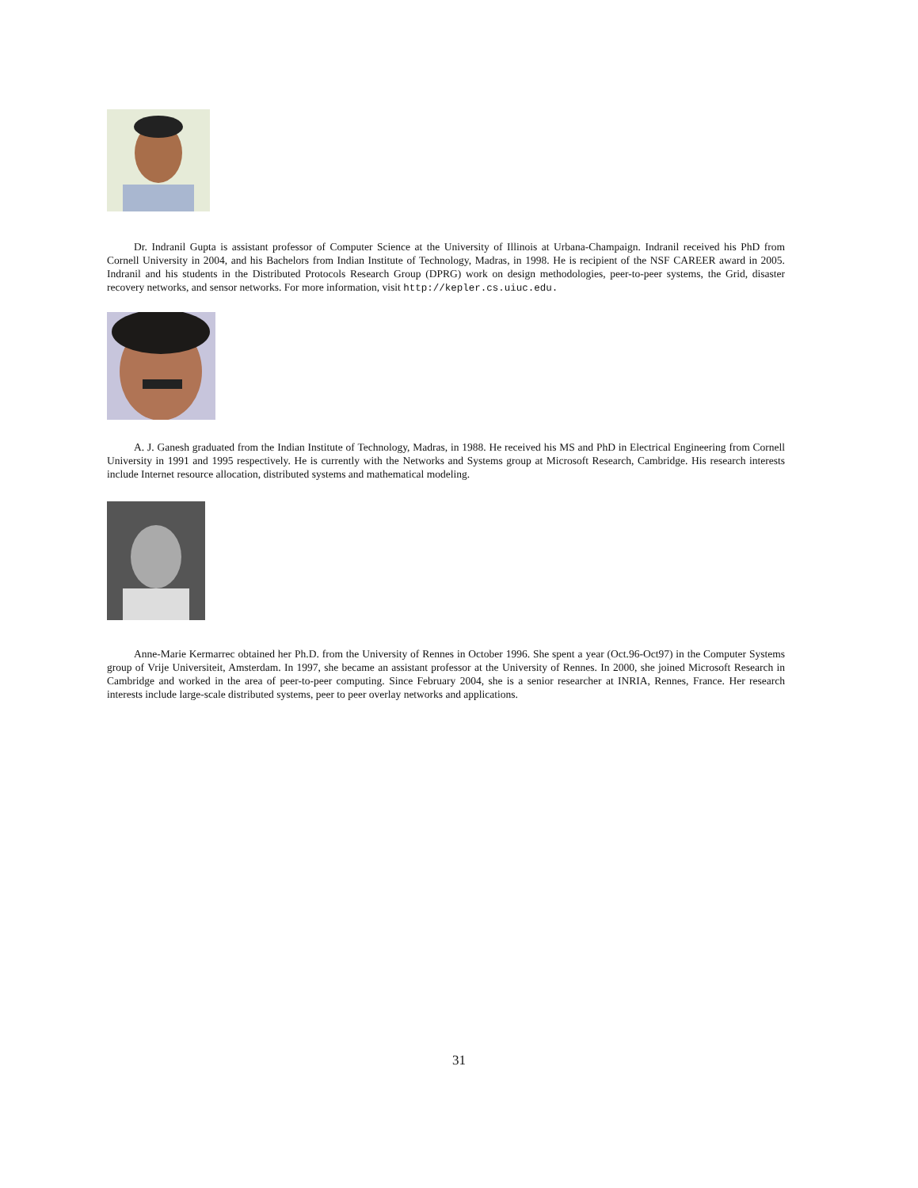Dr. Indranil Gupta is assistant professor of Computer Science at the University of Illinois at Urbana-Champaign. Indranil received his PhD from Cornell University in 2004, and his Bachelors from Indian Institute of Technology, Madras, in 1998. He is recipient of the NSF CAREER award in 2005. Indranil and his students in the Distributed Protocols Research Group (DPRG) work on design methodologies, peer-to-peer systems, the Grid, disaster recovery networks, and sensor networks. For more information, visit http://kepler.cs.uiuc.edu.
A. J. Ganesh graduated from the Indian Institute of Technology, Madras, in 1988. He received his MS and PhD in Electrical Engineering from Cornell University in 1991 and 1995 respectively. He is currently with the Networks and Systems group at Microsoft Research, Cambridge. His research interests include Internet resource allocation, distributed systems and mathematical modeling.
Anne-Marie Kermarrec obtained her Ph.D. from the University of Rennes in October 1996. She spent a year (Oct.96-Oct97) in the Computer Systems group of Vrije Universiteit, Amsterdam. In 1997, she became an assistant professor at the University of Rennes. In 2000, she joined Microsoft Research in Cambridge and worked in the area of peer-to-peer computing. Since February 2004, she is a senior researcher at INRIA, Rennes, France. Her research interests include large-scale distributed systems, peer to peer overlay networks and applications.
31